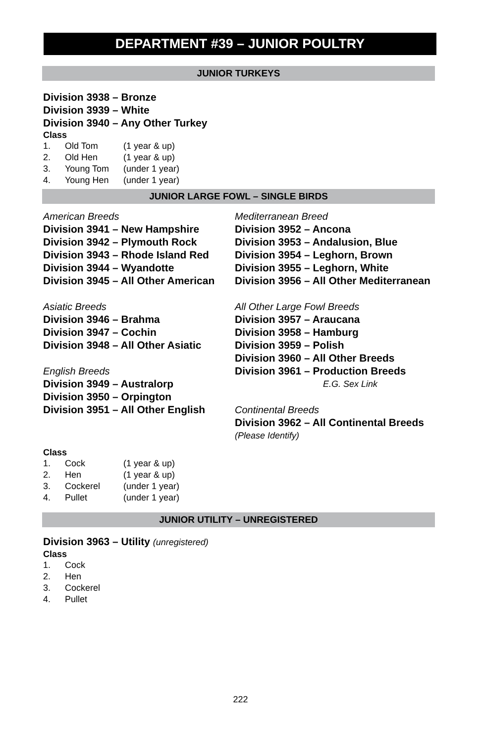DEPARTMENT #39 – JUNIOR POULTRY
JUNIOR TURKEYS
Division 3938 – Bronze
Division 3939 – White
Division 3940 – Any Other Turkey
Class
| 1. | Old Tom | (1 year & up) |
| 2. | Old Hen | (1 year & up) |
| 3. | Young Tom | (under 1 year) |
| 4. | Young Hen | (under 1 year) |
JUNIOR LARGE FOWL – SINGLE BIRDS
American Breeds
Division 3941 – New Hampshire
Division 3942 – Plymouth Rock
Division 3943 – Rhode Island Red
Division 3944 – Wyandotte
Division 3945 – All Other American
Asiatic Breeds
Division 3946 – Brahma
Division 3947 – Cochin
Division 3948 – All Other Asiatic
English Breeds
Division 3949 – Australorp
Division 3950 – Orpington
Division 3951 – All Other English
Mediterranean Breed
Division 3952 – Ancona
Division 3953 – Andalusion, Blue
Division 3954 – Leghorn, Brown
Division 3955 – Leghorn, White
Division 3956 – All Other Mediterranean
All Other Large Fowl Breeds
Division 3957 – Araucana
Division 3958 – Hamburg
Division 3959 – Polish
Division 3960 – All Other Breeds
Division 3961 – Production Breeds
E.G. Sex Link
Continental Breeds
Division 3962 – All Continental Breeds
(Please Identify)
Class
| 1. | Cock | (1 year & up) |
| 2. | Hen | (1 year & up) |
| 3. | Cockerel | (under 1 year) |
| 4. | Pullet | (under 1 year) |
JUNIOR UTILITY – UNREGISTERED
Division 3963 – Utility (unregistered)
Class
| 1. | Cock |
| 2. | Hen |
| 3. | Cockerel |
| 4. | Pullet |
222